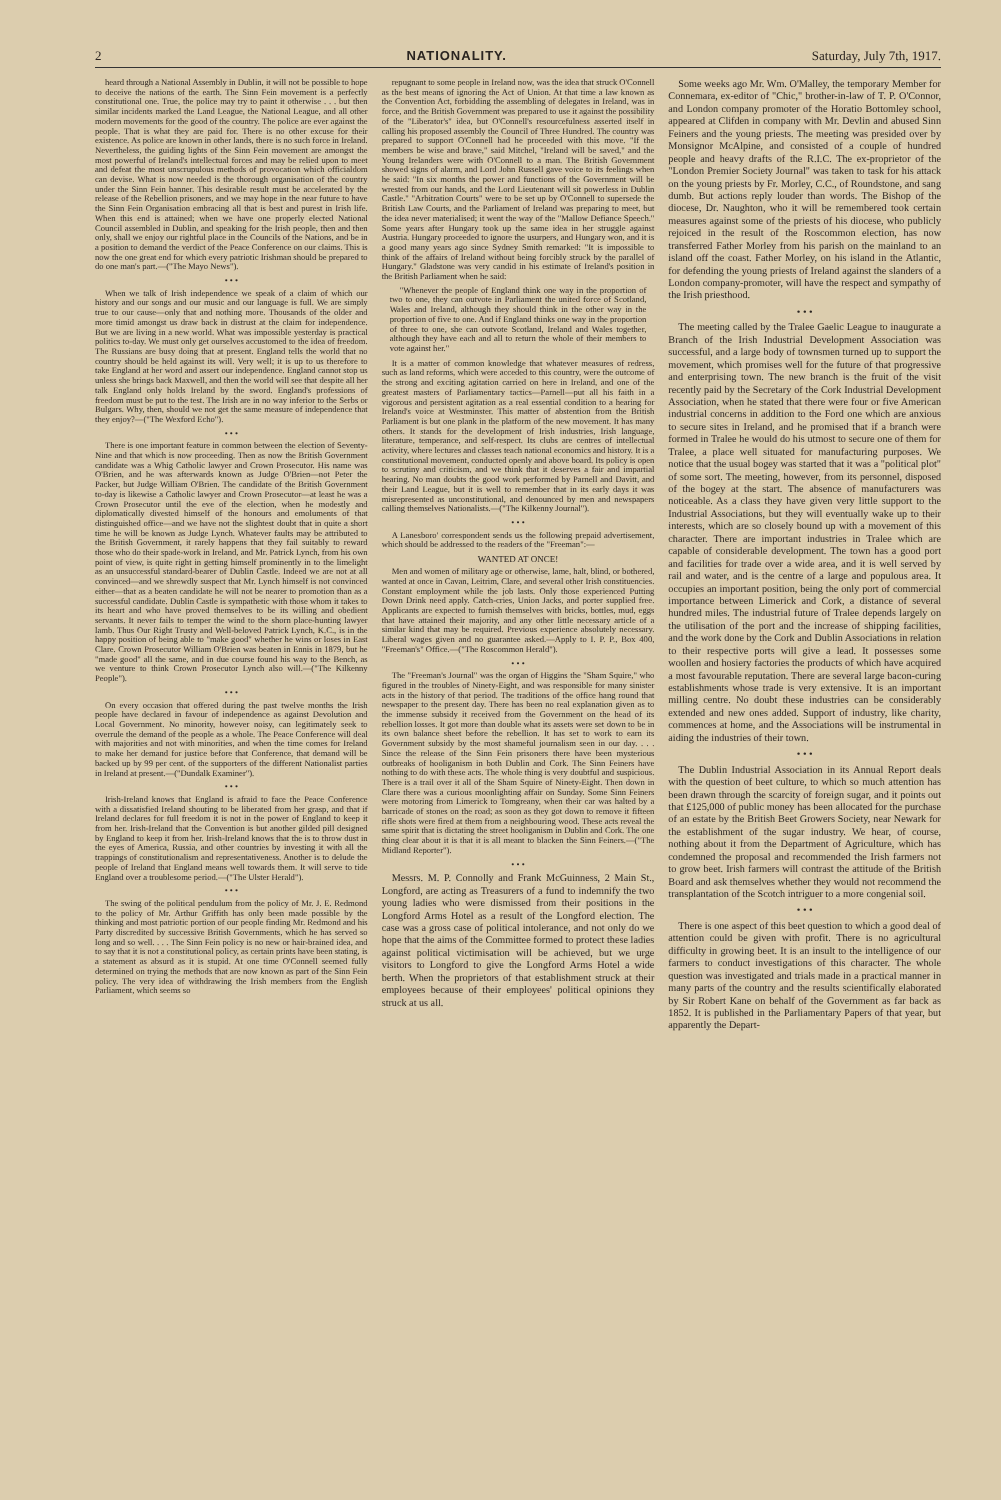2 NATIONALITY. Saturday, July 7th, 1917.
heard through a National Assembly in Dublin, it will not be possible to hope to deceive the nations of the earth. The Sinn Fein movement is a perfectly constitutional one. True, the police may try to paint it otherwise . . . but then similar incidents marked the Land League, the National League, and all other modern movements for the good of the country. The police are ever against the people. That is what they are paid for. There is no other excuse for their existence. As police are known in other lands, there is no such force in Ireland. Nevertheless, the guiding lights of the Sinn Fein movement are amongst the most powerful of Ireland's intellectual forces and may be relied upon to meet and defeat the most unscrupulous methods of provocation which officialdom can devise. What is now needed is the thorough organisation of the country under the Sinn Fein banner. This desirable result must be accelerated by the release of the Rebellion prisoners, and we may hope in the near future to have the Sinn Fein Organisation embracing all that is best and purest in Irish life. When this end is attained; when we have one properly elected National Council assembled in Dublin, and speaking for the Irish people, then and then only, shall we enjoy our rightful place in the Councils of the Nations, and be in a position to demand the verdict of the Peace Conference on our claims. This is now the one great end for which every patriotic Irishman should be prepared to do one man's part.—("The Mayo News").
• • •
When we talk of Irish independence we speak of a claim of which our history and our songs and our music and our language is full. We are simply true to our cause—only that and nothing more. Thousands of the older and more timid amongst us draw back in distrust at the claim for independence. But we are living in a new world. What was impossible yesterday is practical politics to-day. We must only get ourselves accustomed to the idea of freedom. The Russians are busy doing that at present. England tells the world that no country should be held against its will. Very well; it is up to us therefore to take England at her word and assert our independence. England cannot stop us unless she brings back Maxwell, and then the world will see that despite all her talk England only holds Ireland by the sword. England's professions of freedom must be put to the test. The Irish are in no way inferior to the Serbs or Bulgars. Why, then, should we not get the same measure of independence that they enjoy?—("The Wexford Echo").
• • •
There is one important feature in common between the election of Seventy-Nine and that which is now proceeding. Then as now the British Government candidate was a Whig Catholic lawyer and Crown Prosecutor. His name was O'Brien, and he was afterwards known as Judge O'Brien—not Peter the Packer, but Judge William O'Brien. The candidate of the British Government to-day is likewise a Catholic lawyer and Crown Prosecutor—at least he was a Crown Prosecutor until the eve of the election, when he modestly and diplomatically divested himself of the honours and emoluments of that distinguished office—and we have not the slightest doubt that in quite a short time he will be known as Judge Lynch. Whatever faults may be attributed to the British Government, it rarely happens that they fail suitably to reward those who do their spade-work in Ireland, and Mr. Patrick Lynch, from his own point of view, is quite right in getting himself prominently in to the limelight as an unsuccessful standard-bearer of Dublin Castle. Indeed we are not at all convinced—and we shrewdly suspect that Mr. Lynch himself is not convinced either—that as a beaten candidate he will not be nearer to promotion than as a successful candidate. Dublin Castle is sympathetic with those whom it takes to its heart and who have proved themselves to be its willing and obedient servants. It never fails to temper the wind to the shorn place-hunting lawyer lamb. Thus Our Right Trusty and Well-beloved Patrick Lynch, K.C., is in the happy position of being able to "make good" whether he wins or loses in East Clare. Crown Prosecutor William O'Brien was beaten in Ennis in 1879, but he "made good" all the same, and in due course found his way to the Bench, as we venture to think Crown Prosecutor Lynch also will.—("The Kilkenny People").
• • •
On every occasion that offered during the past twelve months the Irish people have declared in favour of independence as against Devolution and Local Government. No minority, however noisy, can legitimately seek to overrule the demand of the people as a whole. The Peace Conference will deal with majorities and not with minorities, and when the time comes for Ireland to make her demand for justice before that Conference, that demand will be backed up by 99 per cent. of the supporters of the different Nationalist parties in Ireland at present.—("Dundalk Examiner").
• • •
Irish-Ireland knows that England is afraid to face the Peace Conference with a dissatisfied Ireland shouting to be liberated from her grasp, and that if Ireland declares for full freedom it is not in the power of England to keep it from her. Irish-Ireland that the Convention is but another gilded pill designed by England to keep it from her. Irish-Ireland knows that the is to throw dust in the eyes of America, Russia, and other countries by investing it with all the trappings of constitutionalism and representativeness. Another is to delude the people of Ireland that England means well towards them. It will serve to tide England over a troublesome period.—("The Ulster Herald").
• • •
The swing of the political pendulum from the policy of Mr. J. E. Redmond to the policy of Mr. Arthur Griffith has only been made possible by the thinking and most patriotic portion of our people finding Mr. Redmond and his Party discredited by successive British Governments, which he has served so long and so well. . . . The Sinn Fein policy is no new or hair-brained idea, and to say that it is not a constitutional policy, as certain prints have been stating, is a statement as absurd as it is stupid. At one time O'Connell seemed fully determined on trying the methods that are now known as part of the Sinn Fein policy. The very idea of withdrawing the Irish members from the English Parliament, which seems so
repugnant to some people in Ireland now, was the idea that struck O'Connell as the best means of ignoring the Act of Union. At that time a law known as the Convention Act, forbidding the assembling of delegates in Ireland, was in force, and the British Government was prepared to use it against the possibility of the "Liberator's" idea, but O'Connell's resourcefulness asserted itself in calling his proposed assembly the Council of Three Hundred. The country was prepared to support O'Connell had he proceeded with this move. "If the members be wise and brave," said Mitchel, "Ireland will be saved," and the Young Irelanders were with O'Connell to a man. The British Government showed signs of alarm, and Lord John Russell gave voice to its feelings when he said: "In six months the power and functions of the Government will be wrested from our hands, and the Lord Lieutenant will sit powerless in Dublin Castle." "Arbitration Courts" were to be set up by O'Connell to supersede the British Law Courts, and the Parliament of Ireland was preparing to meet, but the idea never materialised; it went the way of the "Mallow Defiance Speech." Some years after Hungary took up the same idea in her struggle against Austria. Hungary proceeded to ignore the usurpers, and Hungary won, and it is a good many years ago since Sydney Smith remarked: "It is impossible to think of the affairs of Ireland without being forcibly struck by the parallel of Hungary." Gladstone was very candid in his estimate of Ireland's position in the British Parliament when he said:
"Whenever the people of England think one way in the proportion of two to one, they can outvote in Parliament the united force of Scotland, Wales and Ireland, although they should think in the other way in the proportion of five to one. And if England thinks one way in the proportion of three to one, she can outvote Scotland, Ireland and Wales together, although they have each and all to return the whole of their members to vote against her."
It is a matter of common knowledge that whatever measures of redress, such as land reforms, which were acceded to this country, were the outcome of the strong and exciting agitation carried on here in Ireland, and one of the greatest masters of Parliamentary tactics—Parnell—put all his faith in a vigorous and persistent agitation as a real essential condition to a hearing for Ireland's voice at Westminster. This matter of abstention from the British Parliament is but one plank in the platform of the new movement. It has many others. It stands for the development of Irish industries, Irish language, literature, temperance, and self-respect. Its clubs are centres of intellectual activity, where lectures and classes teach national economics and history. It is a constitutional movement, conducted openly and above board. Its policy is open to scrutiny and criticism, and we think that it deserves a fair and impartial hearing. No man doubts the good work performed by Parnell and Davitt, and their Land League, but it is well to remember that in its early days it was misrepresented as unconstitutional, and denounced by men and newspapers calling themselves Nationalists.—("The Kilkenny Journal").
• • •
A Lanesboro' correspondent sends us the following prepaid advertisement, which should be addressed to the readers of the "Freeman":—
WANTED AT ONCE!
Men and women of military age or otherwise, lame, halt, blind, or bothered, wanted at once in Cavan, Leitrim, Clare, and several other Irish constituencies. Constant employment while the job lasts. Only those experienced Putting Down Drink need apply. Catch-cries, Union Jacks, and porter supplied free. Applicants are expected to furnish themselves with bricks, bottles, mud, eggs that have attained their majority, and any other little necessary article of a similar kind that may be required. Previous experience absolutely necessary. Liberal wages given and no guarantee asked.—Apply to I. P. P., Box 400, "Freeman's" Office.—("The Roscommon Herald").
• • •
The "Freeman's Journal" was the organ of Higgins the "Sham Squire," who figured in the troubles of Ninety-Eight, and was responsible for many sinister acts in the history of that period. The traditions of the office hang round that newspaper to the present day. There has been no real explanation given as to the immense subsidy it received from the Government on the head of its rebellion losses. It got more than double what its assets were set down to be in its own balance sheet before the rebellion. It has set to work to earn its Government subsidy by the most shameful journalism seen in our day. . . . Since the release of the Sinn Fein prisoners there have been mysterious outbreaks of hooliganism in both Dublin and Cork. The Sinn Feiners have nothing to do with these acts. The whole thing is very doubtful and suspicious. There is a trail over it all of the Sham Squire of Ninety-Eight. Then down in Clare there was a curious moonlighting affair on Sunday. Some Sinn Feiners were motoring from Limerick to Tomgreany, when their car was halted by a barricade of stones on the road; as soon as they got down to remove it fifteen rifle shots were fired at them from a neighbouring wood. These acts reveal the same spirit that is dictating the street hooliganism in Dublin and Cork. The one thing clear about it is that it is all meant to blacken the Sinn Feiners.—("The Midland Reporter").
• • •
Messrs. M. P. Connolly and Frank McGuinness, 2 Main St., Longford, are acting as Treasurers of a fund to indemnify the two young ladies who were dismissed from their positions in the Longford Arms Hotel as a result of the Longford election. The case was a gross case of political intolerance, and not only do we hope that the aims of the Committee formed to protect these ladies against political victimisation will be achieved, but we urge visitors to Longford to give the Longford Arms Hotel a wide berth. When the proprietors of that establishment struck at their employees because of their employees' political opinions they struck at us all.
Some weeks ago Mr. Wm. O'Malley, the temporary Member for Connemara, ex-editor of "Chic," brother-in-law of T. P. O'Connor, and London company promoter of the Horatio Bottomley school, appeared at Clifden in company with Mr. Devlin and abused Sinn Feiners and the young priests. The meeting was presided over by Monsignor McAlpine, and consisted of a couple of hundred people and heavy drafts of the R.I.C. The ex-proprietor of the "London Premier Society Journal" was taken to task for his attack on the young priests by Fr. Morley, C.C., of Roundstone, and sang dumb. But actions reply louder than words. The Bishop of the diocese, Dr. Naughton, who it will be remembered took certain measures against some of the priests of his diocese, who publicly rejoiced in the result of the Roscommon election, has now transferred Father Morley from his parish on the mainland to an island off the coast. Father Morley, on his island in the Atlantic, for defending the young priests of Ireland against the slanders of a London company-promoter, will have the respect and sympathy of the Irish priesthood.
• • •
The meeting called by the Tralee Gaelic League to inaugurate a Branch of the Irish Industrial Development Association was successful, and a large body of townsmen turned up to support the movement, which promises well for the future of that progressive and enterprising town. The new branch is the fruit of the visit recently paid by the Secretary of the Cork Industrial Development Association, when he stated that there were four or five American industrial concerns in addition to the Ford one which are anxious to secure sites in Ireland, and he promised that if a branch were formed in Tralee he would do his utmost to secure one of them for Tralee, a place well situated for manufacturing purposes. We notice that the usual bogey was started that it was a "political plot" of some sort. The meeting, however, from its personnel, disposed of the bogey at the start. The absence of manufacturers was noticeable. As a class they have given very little support to the Industrial Associations, but they will eventually wake up to their interests, which are so closely bound up with a movement of this character. There are important industries in Tralee which are capable of considerable development. The town has a good port and facilities for trade over a wide area, and it is well served by rail and water, and is the centre of a large and populous area. It occupies an important position, being the only port of commercial importance between Limerick and Cork, a distance of several hundred miles. The industrial future of Tralee depends largely on the utilisation of the port and the increase of shipping facilities, and the work done by the Cork and Dublin Associations in relation to their respective ports will give a lead. It possesses some woollen and hosiery factories the products of which have acquired a most favourable reputation. There are several large bacon-curing establishments whose trade is very extensive. It is an important milling centre. No doubt these industries can be considerably extended and new ones added. Support of industry, like charity, commences at home, and the Associations will be instrumental in aiding the industries of their town.
• • •
The Dublin Industrial Association in its Annual Report deals with the question of beet culture, to which so much attention has been drawn through the scarcity of foreign sugar, and it points out that £125,000 of public money has been allocated for the purchase of an estate by the British Beet Growers Society, near Newark for the establishment of the sugar industry. We hear, of course, nothing about it from the Department of Agriculture, which has condemned the proposal and recommended the Irish farmers not to grow beet. Irish farmers will contrast the attitude of the British Board and ask themselves whether they would not recommend the transplantation of the Scotch intriguer to a more congenial soil.
• • •
There is one aspect of this beet question to which a good deal of attention could be given with profit. There is no agricultural difficulty in growing beet. It is an insult to the intelligence of our farmers to conduct investigations of this character. The whole question was investigated and trials made in a practical manner in many parts of the country and the results scientifically elaborated by Sir Robert Kane on behalf of the Government as far back as 1852. It is published in the Parliamentary Papers of that year, but apparently the Depart-